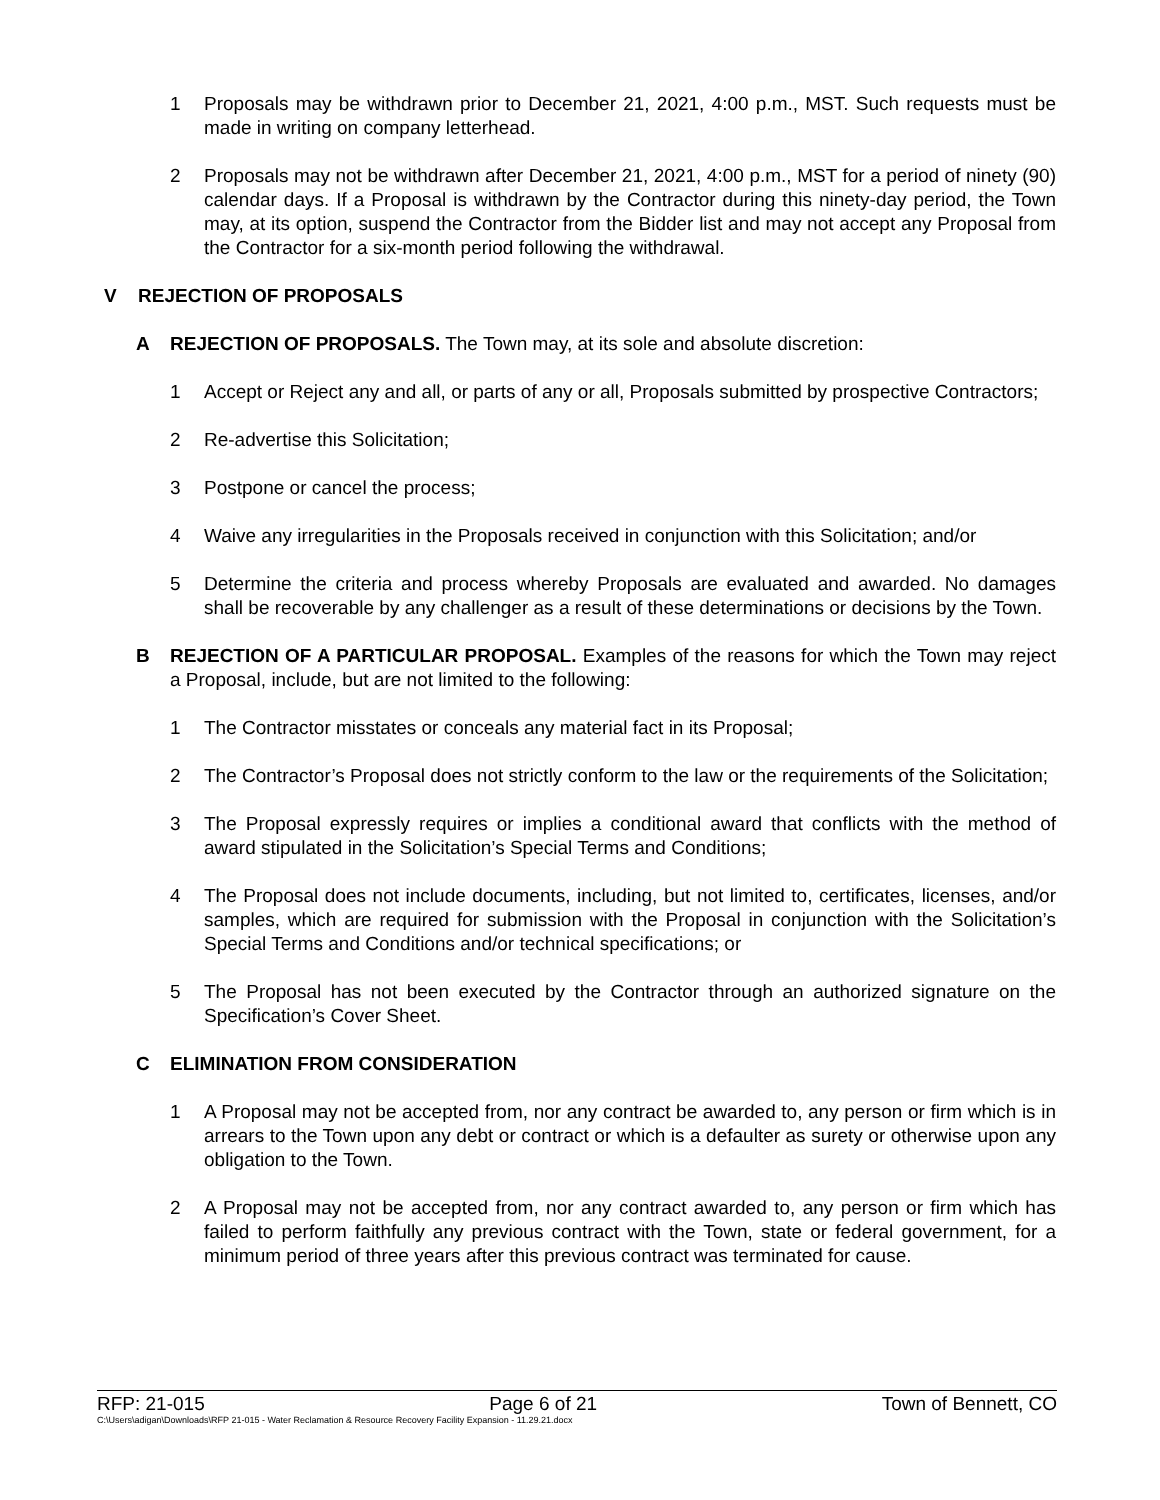1 Proposals may be withdrawn prior to December 21, 2021, 4:00 p.m., MST. Such requests must be made in writing on company letterhead.
2 Proposals may not be withdrawn after December 21, 2021, 4:00 p.m., MST for a period of ninety (90) calendar days. If a Proposal is withdrawn by the Contractor during this ninety-day period, the Town may, at its option, suspend the Contractor from the Bidder list and may not accept any Proposal from the Contractor for a six-month period following the withdrawal.
V REJECTION OF PROPOSALS
A REJECTION OF PROPOSALS. The Town may, at its sole and absolute discretion:
1 Accept or Reject any and all, or parts of any or all, Proposals submitted by prospective Contractors;
2 Re-advertise this Solicitation;
3 Postpone or cancel the process;
4 Waive any irregularities in the Proposals received in conjunction with this Solicitation; and/or
5 Determine the criteria and process whereby Proposals are evaluated and awarded. No damages shall be recoverable by any challenger as a result of these determinations or decisions by the Town.
B REJECTION OF A PARTICULAR PROPOSAL. Examples of the reasons for which the Town may reject a Proposal, include, but are not limited to the following:
1 The Contractor misstates or conceals any material fact in its Proposal;
2 The Contractor’s Proposal does not strictly conform to the law or the requirements of the Solicitation;
3 The Proposal expressly requires or implies a conditional award that conflicts with the method of award stipulated in the Solicitation’s Special Terms and Conditions;
4 The Proposal does not include documents, including, but not limited to, certificates, licenses, and/or samples, which are required for submission with the Proposal in conjunction with the Solicitation’s Special Terms and Conditions and/or technical specifications; or
5 The Proposal has not been executed by the Contractor through an authorized signature on the Specification’s Cover Sheet.
C ELIMINATION FROM CONSIDERATION
1 A Proposal may not be accepted from, nor any contract be awarded to, any person or firm which is in arrears to the Town upon any debt or contract or which is a defaulter as surety or otherwise upon any obligation to the Town.
2 A Proposal may not be accepted from, nor any contract awarded to, any person or firm which has failed to perform faithfully any previous contract with the Town, state or federal government, for a minimum period of three years after this previous contract was terminated for cause.
RFP: 21-015 Page 6 of 21 Town of Bennett, CO
C:\Users\adigan\Downloads\RFP 21-015 - Water Reclamation & Resource Recovery Facility Expansion - 11.29.21.docx